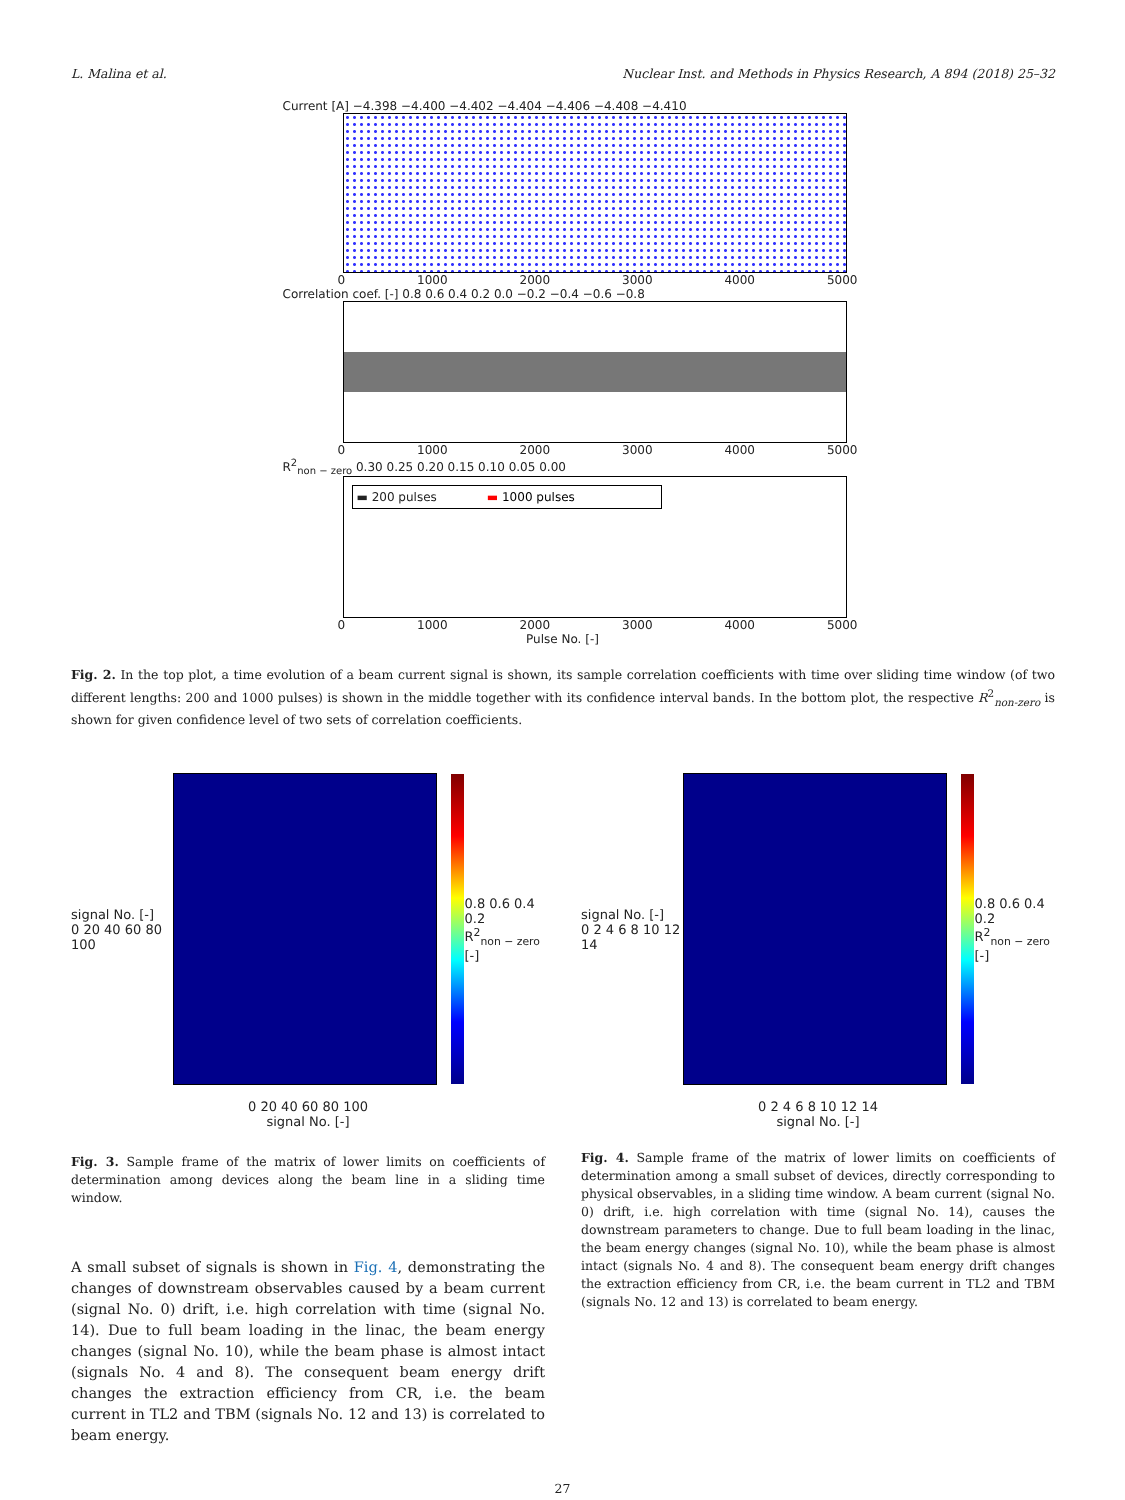L. Malina et al. Nuclear Inst. and Methods in Physics Research, A 894 (2018) 25–32
Current [A] −4.398 −4.400 −4.402 −4.404 −4.406 −4.408 −4.410
0 1000 2000 3000 4000 5000
Correlation coef. [-] 0.8 0.6 0.4 0.2 0.0 −0.2 −0.4 −0.6 −0.8
0 1000 2000 3000 4000 5000
R<sup>2</sup><sub>non − zero</sub> 0.30 0.25 0.20 0.15 0.10 0.05 0.00
▬ 200 pulses ▬ 1000 pulses
0 1000 2000 3000 4000 5000
Pulse No. [-]
Fig. 2. In the top plot, a time evolution of a beam current signal is shown, its sample correlation coefficients with time over sliding time window (of two different lengths: 200 and 1000 pulses) is shown in the middle together with its confidence interval bands. In the bottom plot, the respective R<sup>2</sup><sub>non-zero</sub> is shown for given confidence level of two sets of correlation coefficients.
signal No. [-]
0 20 40 60 80 100
0.8 0.6 0.4 0.2
R<sup>2</sup><sub>non − zero</sub> [-]
0 20 40 60 80 100
signal No. [-]
Fig. 3. Sample frame of the matrix of lower limits on coefficients of determination among devices along the beam line in a sliding time window.
A small subset of signals is shown in Fig. 4, demonstrating the changes of downstream observables caused by a beam current (signal No. 0) drift, i.e. high correlation with time (signal No. 14). Due to full beam loading in the linac, the beam energy changes (signal No. 10), while the beam phase is almost intact (signals No. 4 and 8). The consequent beam energy drift changes the extraction efficiency from CR, i.e. the beam current in TL2 and TBM (signals No. 12 and 13) is correlated to beam energy.
signal No. [-]
0 2 4 6 8 10 12 14
0.8 0.6 0.4 0.2
R<sup>2</sup><sub>non − zero</sub> [-]
0 2 4 6 8 10 12 14
signal No. [-]
Fig. 4. Sample frame of the matrix of lower limits on coefficients of determination among a small subset of devices, directly corresponding to physical observables, in a sliding time window. A beam current (signal No. 0) drift, i.e. high correlation with time (signal No. 14), causes the downstream parameters to change. Due to full beam loading in the linac, the beam energy changes (signal No. 10), while the beam phase is almost intact (signals No. 4 and 8). The consequent beam energy drift changes the extraction efficiency from CR, i.e. the beam current in TL2 and TBM (signals No. 12 and 13) is correlated to beam energy.
27